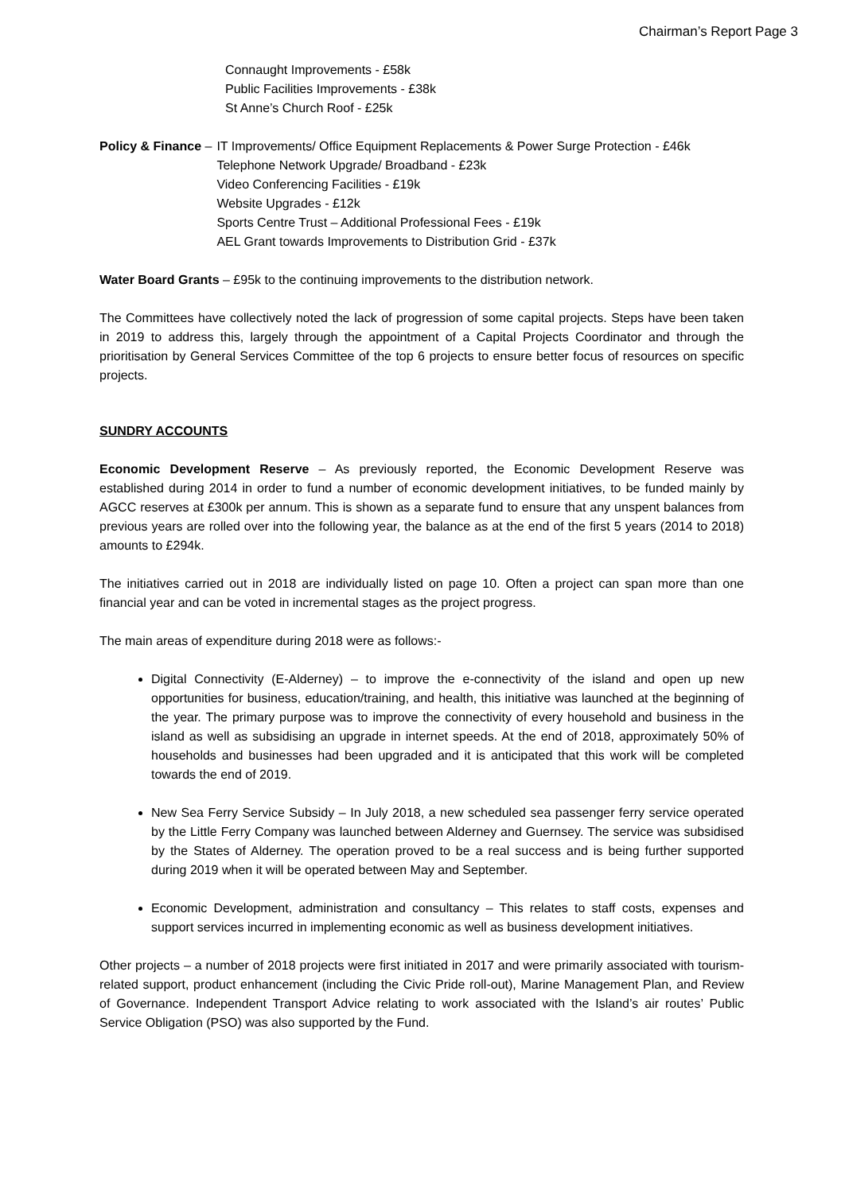Chairman’s Report Page 3
Connaught Improvements - £58k
Public Facilities Improvements - £38k
St Anne’s Church Roof - £25k
Policy & Finance – IT Improvements/ Office Equipment Replacements & Power Surge Protection - £46k
Telephone Network Upgrade/ Broadband - £23k
Video Conferencing Facilities - £19k
Website Upgrades - £12k
Sports Centre Trust – Additional Professional Fees - £19k
AEL Grant towards Improvements to Distribution Grid - £37k
Water Board Grants – £95k to the continuing improvements to the distribution network.
The Committees have collectively noted the lack of progression of some capital projects. Steps have been taken in 2019 to address this, largely through the appointment of a Capital Projects Coordinator and through the prioritisation by General Services Committee of the top 6 projects to ensure better focus of resources on specific projects.
SUNDRY ACCOUNTS
Economic Development Reserve – As previously reported, the Economic Development Reserve was established during 2014 in order to fund a number of economic development initiatives, to be funded mainly by AGCC reserves at £300k per annum. This is shown as a separate fund to ensure that any unspent balances from previous years are rolled over into the following year, the balance as at the end of the first 5 years (2014 to 2018) amounts to £294k.
The initiatives carried out in 2018 are individually listed on page 10. Often a project can span more than one financial year and can be voted in incremental stages as the project progress.
The main areas of expenditure during 2018 were as follows:-
Digital Connectivity (E-Alderney) – to improve the e-connectivity of the island and open up new opportunities for business, education/training, and health, this initiative was launched at the beginning of the year. The primary purpose was to improve the connectivity of every household and business in the island as well as subsidising an upgrade in internet speeds. At the end of 2018, approximately 50% of households and businesses had been upgraded and it is anticipated that this work will be completed towards the end of 2019.
New Sea Ferry Service Subsidy – In July 2018, a new scheduled sea passenger ferry service operated by the Little Ferry Company was launched between Alderney and Guernsey. The service was subsidised by the States of Alderney. The operation proved to be a real success and is being further supported during 2019 when it will be operated between May and September.
Economic Development, administration and consultancy – This relates to staff costs, expenses and support services incurred in implementing economic as well as business development initiatives.
Other projects – a number of 2018 projects were first initiated in 2017 and were primarily associated with tourism-related support, product enhancement (including the Civic Pride roll-out), Marine Management Plan, and Review of Governance. Independent Transport Advice relating to work associated with the Island’s air routes’ Public Service Obligation (PSO) was also supported by the Fund.